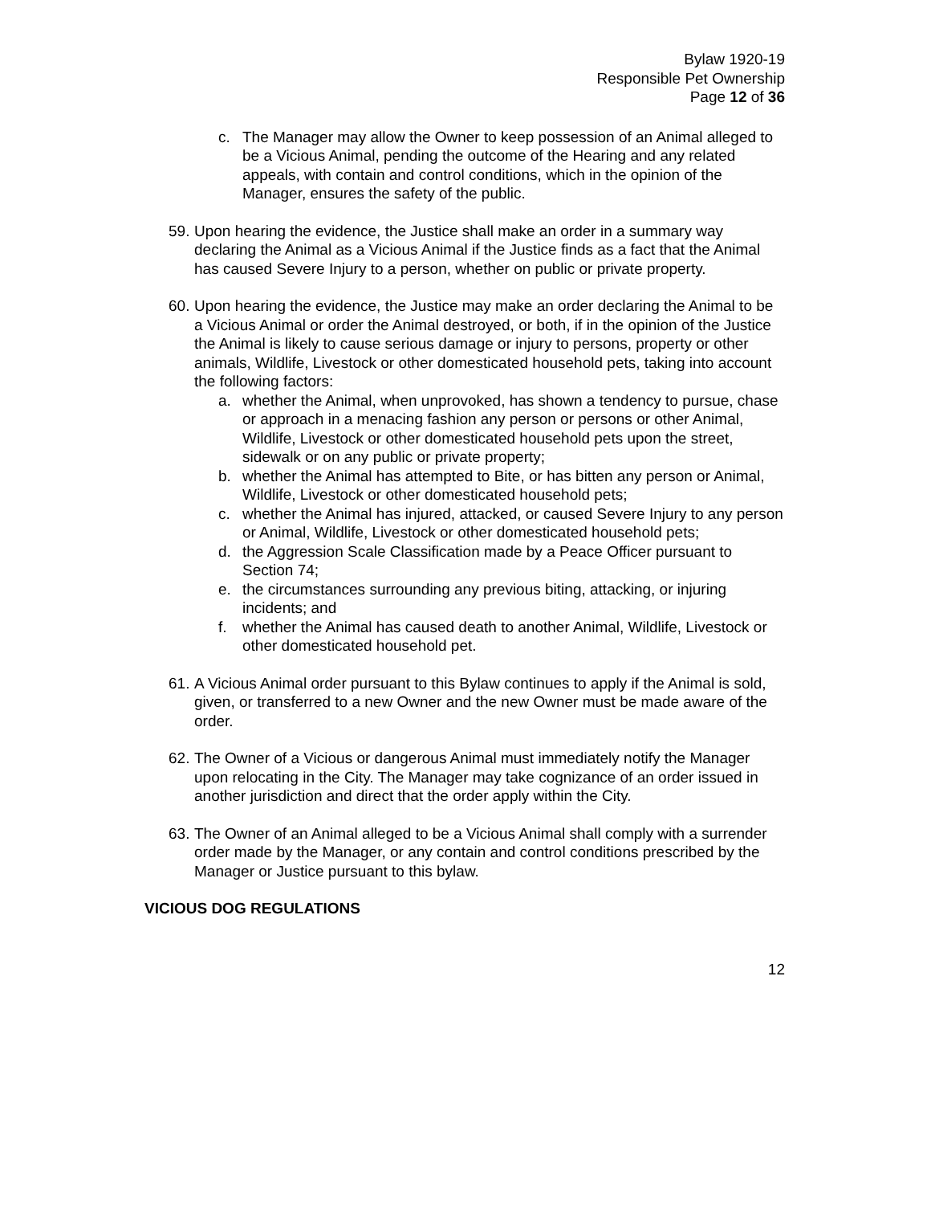Bylaw 1920-19
Responsible Pet Ownership
Page 12 of 36
c. The Manager may allow the Owner to keep possession of an Animal alleged to be a Vicious Animal, pending the outcome of the Hearing and any related appeals, with contain and control conditions, which in the opinion of the Manager, ensures the safety of the public.
59.
Upon hearing the evidence, the Justice shall make an order in a summary way declaring the Animal as a Vicious Animal if the Justice finds as a fact that the Animal has caused Severe Injury to a person, whether on public or private property.
60.
Upon hearing the evidence, the Justice may make an order declaring the Animal to be a Vicious Animal or order the Animal destroyed, or both, if in the opinion of the Justice the Animal is likely to cause serious damage or injury to persons, property or other animals, Wildlife, Livestock or other domesticated household pets, taking into account the following factors:
a. whether the Animal, when unprovoked, has shown a tendency to pursue, chase or approach in a menacing fashion any person or persons or other Animal, Wildlife, Livestock or other domesticated household pets upon the street, sidewalk or on any public or private property;
b. whether the Animal has attempted to Bite, or has bitten any person or Animal, Wildlife, Livestock or other domesticated household pets;
c. whether the Animal has injured, attacked, or caused Severe Injury to any person or Animal, Wildlife, Livestock or other domesticated household pets;
d. the Aggression Scale Classification made by a Peace Officer pursuant to Section 74;
e. the circumstances surrounding any previous biting, attacking, or injuring incidents; and
f. whether the Animal has caused death to another Animal, Wildlife, Livestock or other domesticated household pet.
61.
A Vicious Animal order pursuant to this Bylaw continues to apply if the Animal is sold, given, or transferred to a new Owner and the new Owner must be made aware of the order.
62.
The Owner of a Vicious or dangerous Animal must immediately notify the Manager upon relocating in the City. The Manager may take cognizance of an order issued in another jurisdiction and direct that the order apply within the City.
63.
The Owner of an Animal alleged to be a Vicious Animal shall comply with a surrender order made by the Manager, or any contain and control conditions prescribed by the Manager or Justice pursuant to this bylaw.
VICIOUS DOG REGULATIONS
12